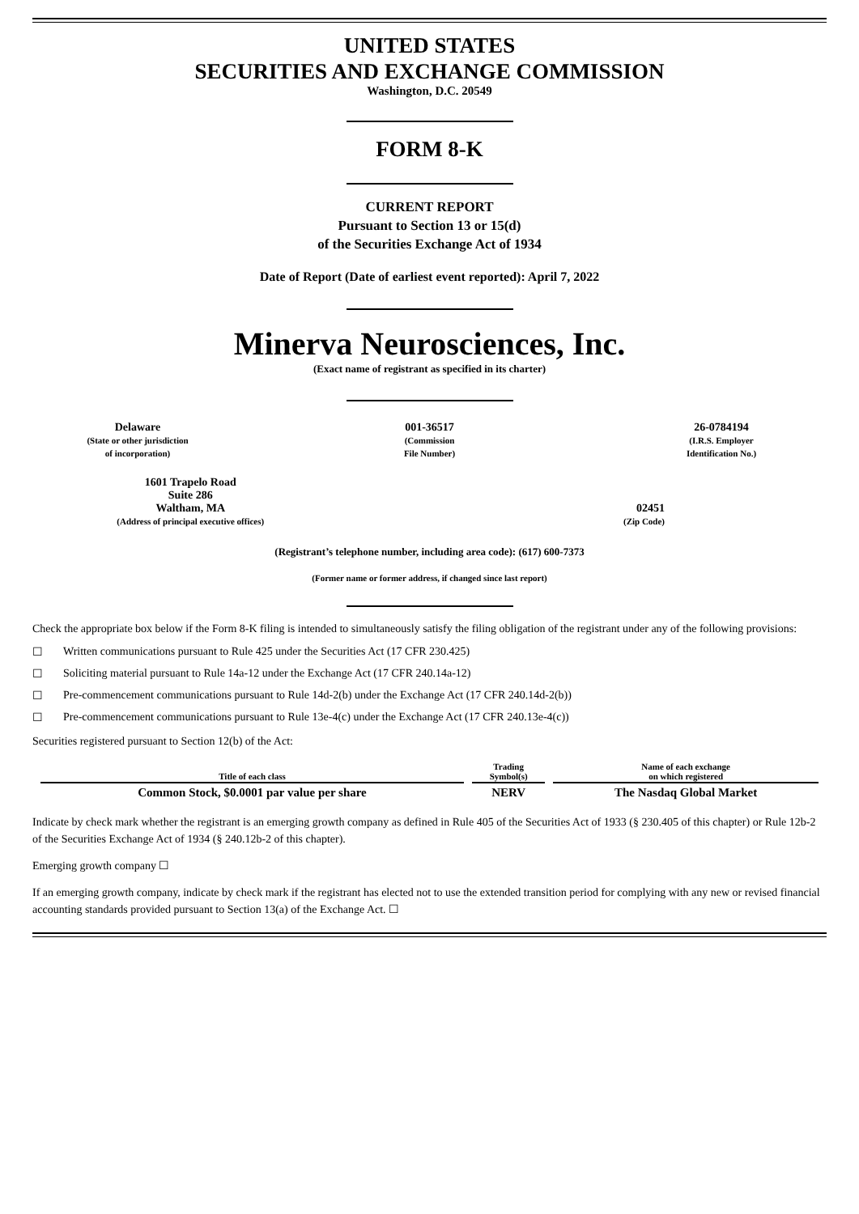UNITED STATES
SECURITIES AND EXCHANGE COMMISSION
Washington, D.C. 20549
FORM 8-K
CURRENT REPORT
Pursuant to Section 13 or 15(d)
of the Securities Exchange Act of 1934
Date of Report (Date of earliest event reported): April 7, 2022
Minerva Neurosciences, Inc.
(Exact name of registrant as specified in its charter)
Delaware
(State or other jurisdiction
of incorporation)
001-36517
(Commission
File Number)
26-0784194
(I.R.S. Employer
Identification No.)
1601 Trapelo Road
Suite 286
Waltham, MA
(Address of principal executive offices)
02451
(Zip Code)
(Registrant’s telephone number, including area code): (617) 600-7373
(Former name or former address, if changed since last report)
Check the appropriate box below if the Form 8-K filing is intended to simultaneously satisfy the filing obligation of the registrant under any of the following provisions:
☐ Written communications pursuant to Rule 425 under the Securities Act (17 CFR 230.425)
☐ Soliciting material pursuant to Rule 14a-12 under the Exchange Act (17 CFR 240.14a-12)
☐ Pre-commencement communications pursuant to Rule 14d-2(b) under the Exchange Act (17 CFR 240.14d-2(b))
☐ Pre-commencement communications pursuant to Rule 13e-4(c) under the Exchange Act (17 CFR 240.13e-4(c))
Securities registered pursuant to Section 12(b) of the Act:
| Title of each class | Trading Symbol(s) | Name of each exchange on which registered |
| --- | --- | --- |
| Common Stock, $0.0001 par value per share | NERV | The Nasdaq Global Market |
Indicate by check mark whether the registrant is an emerging growth company as defined in Rule 405 of the Securities Act of 1933 (§ 230.405 of this chapter) or Rule 12b-2 of the Securities Exchange Act of 1934 (§ 240.12b-2 of this chapter).
Emerging growth company ☐
If an emerging growth company, indicate by check mark if the registrant has elected not to use the extended transition period for complying with any new or revised financial accounting standards provided pursuant to Section 13(a) of the Exchange Act. ☐